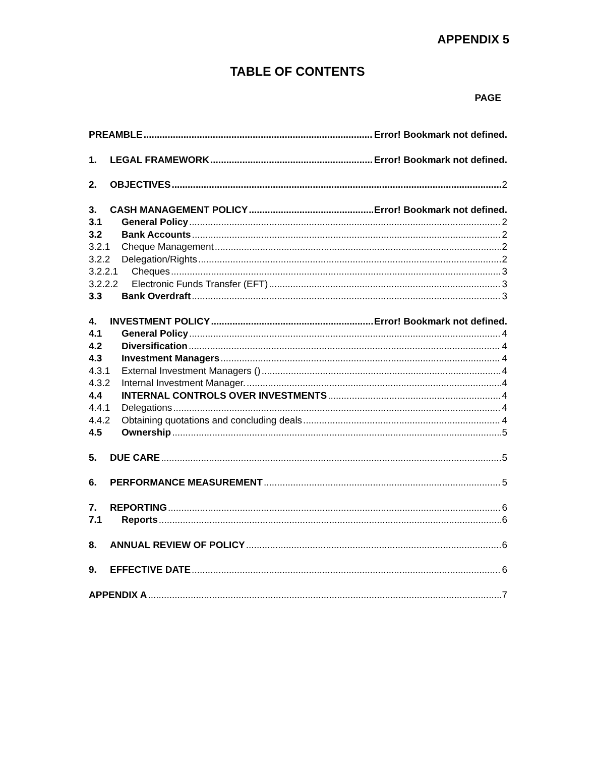APPENDIX 5
TABLE OF CONTENTS
PAGE
PREAMBLE Error! Bookmark not defined.
1. LEGAL FRAMEWORK Error! Bookmark not defined.
2. OBJECTIVES 2
3. CASH MANAGEMENT POLICY Error! Bookmark not defined.
3.1 General Policy 2
3.2 Bank Accounts 2
3.2.1 Cheque Management 2
3.2.2 Delegation/Rights 2
3.2.2.1 Cheques 3
3.2.2.2 Electronic Funds Transfer (EFT) 3
3.3 Bank Overdraft 3
4. INVESTMENT POLICY Error! Bookmark not defined.
4.1 General Policy 4
4.2 Diversification 4
4.3 Investment Managers 4
4.3.1 External Investment Managers () 4
4.3.2 Internal Investment Manager. 4
4.4 INTERNAL CONTROLS OVER INVESTMENTS 4
4.4.1 Delegations 4
4.4.2 Obtaining quotations and concluding deals 4
4.5 Ownership 5
5. DUE CARE 5
6. PERFORMANCE MEASUREMENT 5
7. REPORTING 6
7.1 Reports 6
8. ANNUAL REVIEW OF POLICY 6
9. EFFECTIVE DATE 6
APPENDIX A 7